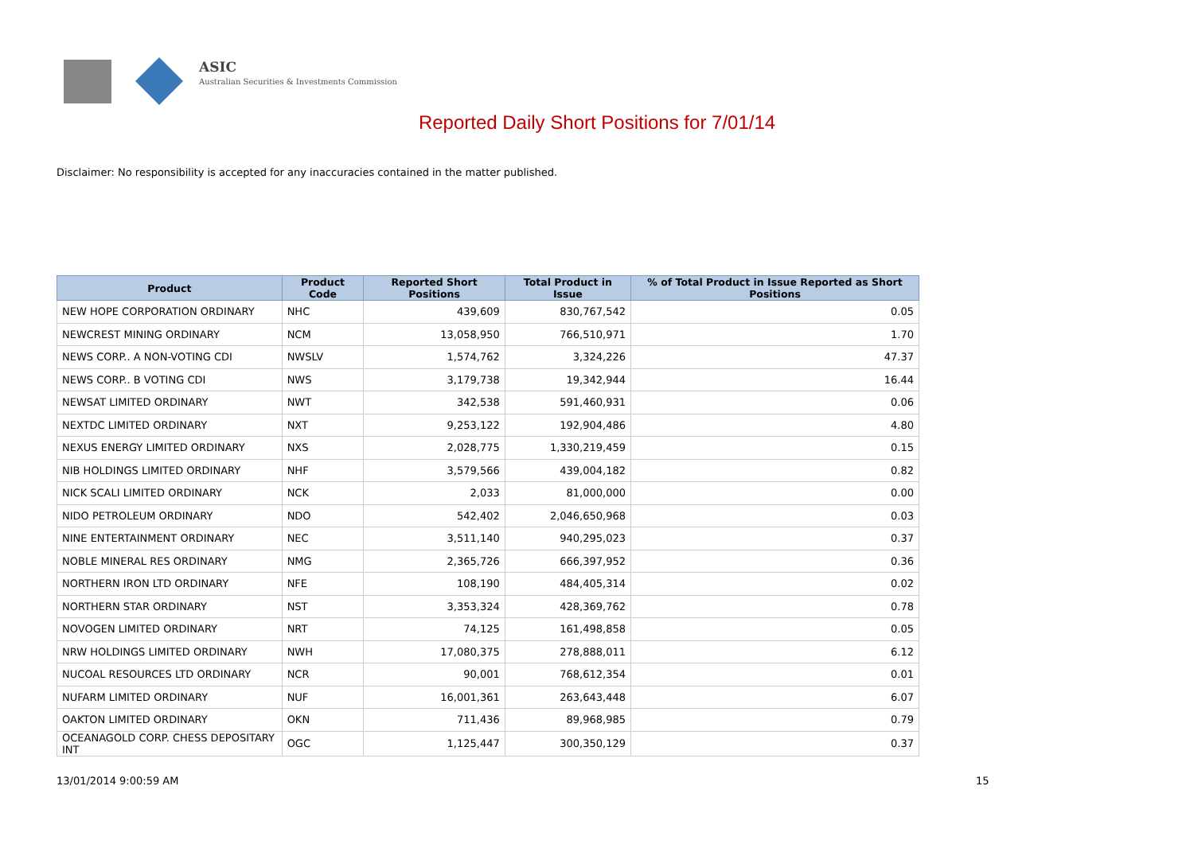ASIC
Australian Securities & Investments Commission
Reported Daily Short Positions for 7/01/14
Disclaimer: No responsibility is accepted for any inaccuracies contained in the matter published.
| Product | Product Code | Reported Short Positions | Total Product in Issue | % of Total Product in Issue Reported as Short Positions |
| --- | --- | --- | --- | --- |
| NEW HOPE CORPORATION ORDINARY | NHC | 439,609 | 830,767,542 | 0.05 |
| NEWCREST MINING ORDINARY | NCM | 13,058,950 | 766,510,971 | 1.70 |
| NEWS CORP.. A NON-VOTING CDI | NWSLV | 1,574,762 | 3,324,226 | 47.37 |
| NEWS CORP.. B VOTING CDI | NWS | 3,179,738 | 19,342,944 | 16.44 |
| NEWSAT LIMITED ORDINARY | NWT | 342,538 | 591,460,931 | 0.06 |
| NEXTDC LIMITED ORDINARY | NXT | 9,253,122 | 192,904,486 | 4.80 |
| NEXUS ENERGY LIMITED ORDINARY | NXS | 2,028,775 | 1,330,219,459 | 0.15 |
| NIB HOLDINGS LIMITED ORDINARY | NHF | 3,579,566 | 439,004,182 | 0.82 |
| NICK SCALI LIMITED ORDINARY | NCK | 2,033 | 81,000,000 | 0.00 |
| NIDO PETROLEUM ORDINARY | NDO | 542,402 | 2,046,650,968 | 0.03 |
| NINE ENTERTAINMENT ORDINARY | NEC | 3,511,140 | 940,295,023 | 0.37 |
| NOBLE MINERAL RES ORDINARY | NMG | 2,365,726 | 666,397,952 | 0.36 |
| NORTHERN IRON LTD ORDINARY | NFE | 108,190 | 484,405,314 | 0.02 |
| NORTHERN STAR ORDINARY | NST | 3,353,324 | 428,369,762 | 0.78 |
| NOVOGEN LIMITED ORDINARY | NRT | 74,125 | 161,498,858 | 0.05 |
| NRW HOLDINGS LIMITED ORDINARY | NWH | 17,080,375 | 278,888,011 | 6.12 |
| NUCOAL RESOURCES LTD ORDINARY | NCR | 90,001 | 768,612,354 | 0.01 |
| NUFARM LIMITED ORDINARY | NUF | 16,001,361 | 263,643,448 | 6.07 |
| OAKTON LIMITED ORDINARY | OKN | 711,436 | 89,968,985 | 0.79 |
| OCEANAGOLD CORP. CHESS DEPOSITARY INT | OGC | 1,125,447 | 300,350,129 | 0.37 |
13/01/2014 9:00:59 AM 15